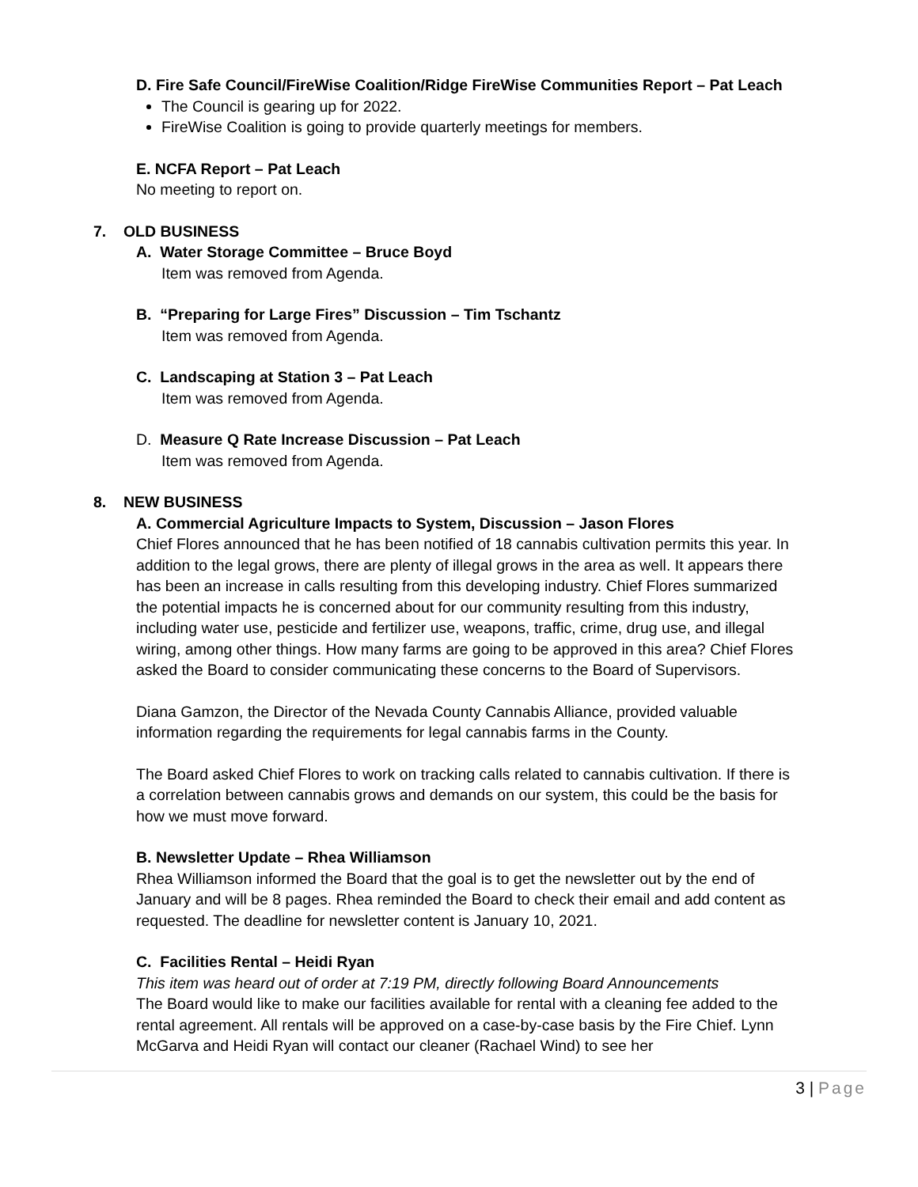D. Fire Safe Council/FireWise Coalition/Ridge FireWise Communities Report – Pat Leach
The Council is gearing up for 2022.
FireWise Coalition is going to provide quarterly meetings for members.
E. NCFA Report – Pat Leach
No meeting to report on.
7. OLD BUSINESS
A. Water Storage Committee – Bruce Boyd
Item was removed from Agenda.
B. “Preparing for Large Fires” Discussion – Tim Tschantz
Item was removed from Agenda.
C. Landscaping at Station 3 – Pat Leach
Item was removed from Agenda.
D. Measure Q Rate Increase Discussion – Pat Leach
Item was removed from Agenda.
8. NEW BUSINESS
A. Commercial Agriculture Impacts to System, Discussion – Jason Flores
Chief Flores announced that he has been notified of 18 cannabis cultivation permits this year. In addition to the legal grows, there are plenty of illegal grows in the area as well. It appears there has been an increase in calls resulting from this developing industry. Chief Flores summarized the potential impacts he is concerned about for our community resulting from this industry, including water use, pesticide and fertilizer use, weapons, traffic, crime, drug use, and illegal wiring, among other things. How many farms are going to be approved in this area? Chief Flores asked the Board to consider communicating these concerns to the Board of Supervisors.
Diana Gamzon, the Director of the Nevada County Cannabis Alliance, provided valuable information regarding the requirements for legal cannabis farms in the County.
The Board asked Chief Flores to work on tracking calls related to cannabis cultivation. If there is a correlation between cannabis grows and demands on our system, this could be the basis for how we must move forward.
B. Newsletter Update – Rhea Williamson
Rhea Williamson informed the Board that the goal is to get the newsletter out by the end of January and will be 8 pages. Rhea reminded the Board to check their email and add content as requested. The deadline for newsletter content is January 10, 2021.
C. Facilities Rental – Heidi Ryan
This item was heard out of order at 7:19 PM, directly following Board Announcements
The Board would like to make our facilities available for rental with a cleaning fee added to the rental agreement. All rentals will be approved on a case-by-case basis by the Fire Chief. Lynn McGarva and Heidi Ryan will contact our cleaner (Rachael Wind) to see her
3 | Page